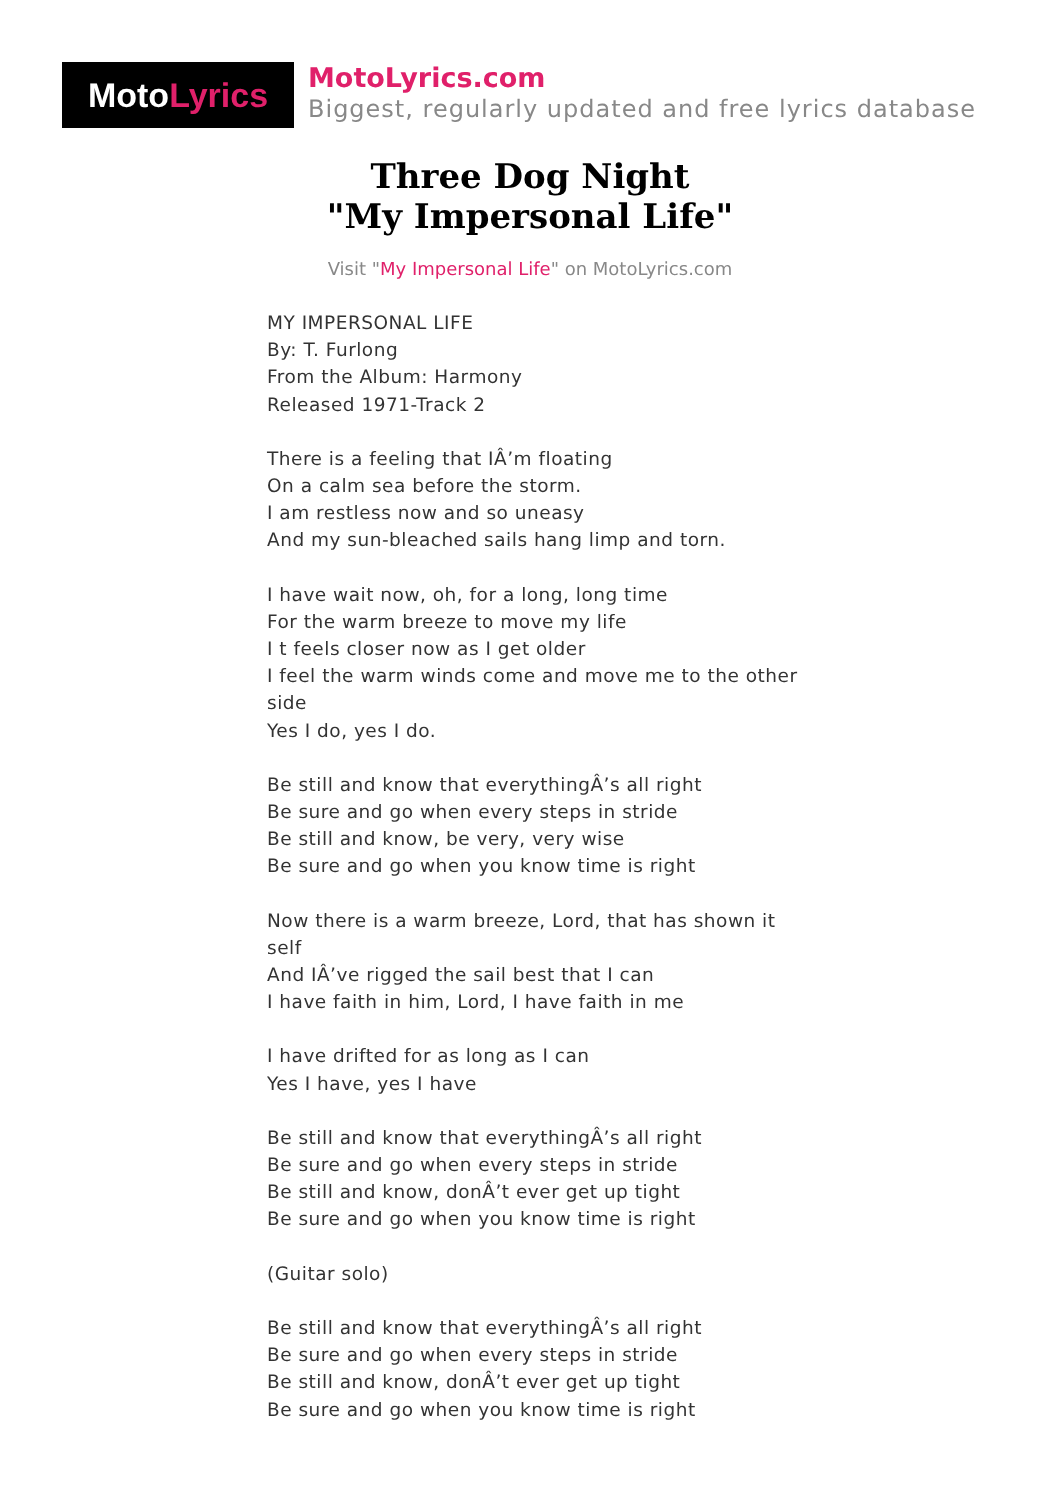Moto Lyrics
MotoLyrics.com
Biggest, regularly updated and free lyrics database
Three Dog Night
"My Impersonal Life"
Visit "My Impersonal Life" on MotoLyrics.com
MY IMPERSONAL LIFE
By: T. Furlong
From the Album: Harmony
Released 1971-Track 2
There is a feeling that IÂ’m floating
On a calm sea before the storm.
I am restless now and so uneasy
And my sun-bleached sails hang limp and torn.
I have wait now, oh, for a long, long time
For the warm breeze to move my life
I t feels closer now as I get older
I feel the warm winds come and move me to the other side
Yes I do, yes I do.
Be still and know that everythingÂ’s all right
Be sure and go when every steps in stride
Be still and know, be very, very wise
Be sure and go when you know time is right
Now there is a warm breeze, Lord, that has shown it self
And IÂ’ve rigged the sail best that I can
I have faith in him, Lord, I have faith in me
I have drifted for as long as I can
Yes I have, yes I have
Be still and know that everythingÂ’s all right
Be sure and go when every steps in stride
Be still and know, donÂ’t ever get up tight
Be sure and go when you know time is right
(Guitar solo)
Be still and know that everythingÂ’s all right
Be sure and go when every steps in stride
Be still and know, donÂ’t ever get up tight
Be sure and go when you know time is right